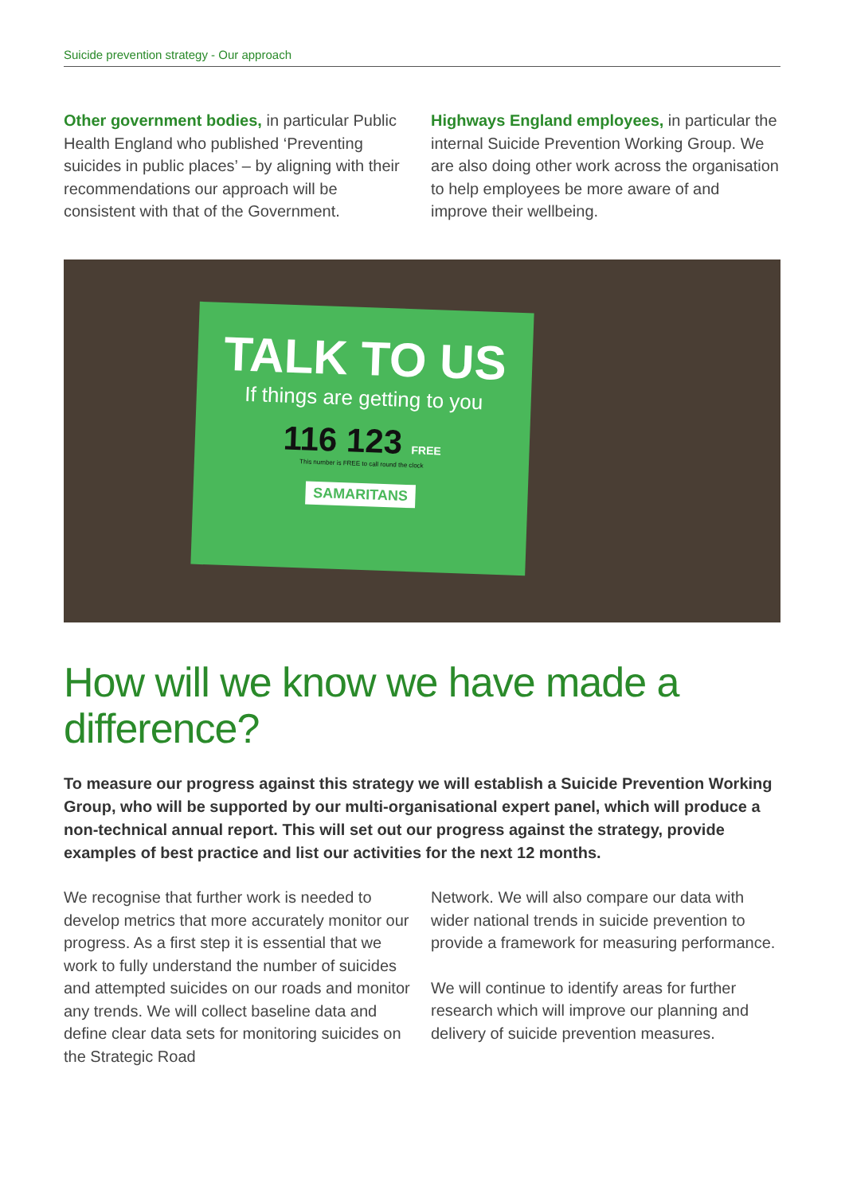Suicide prevention strategy - Our approach
Other government bodies, in particular Public Health England who published ‘Preventing suicides in public places’ – by aligning with their recommendations our approach will be consistent with that of the Government.
Highways England employees, in particular the internal Suicide Prevention Working Group. We are also doing other work across the organisation to help employees be more aware of and improve their wellbeing.
TALK TO US
If things are getting to you
116 123 FREE
This number is FREE to call round the clock
SAMARITANS
How will we know we have made a difference?
To measure our progress against this strategy we will establish a Suicide Prevention Working Group, who will be supported by our multi-organisational expert panel, which will produce a non-technical annual report. This will set out our progress against the strategy, provide examples of best practice and list our activities for the next 12 months.
We recognise that further work is needed to develop metrics that more accurately monitor our progress. As a first step it is essential that we work to fully understand the number of suicides and attempted suicides on our roads and monitor any trends. We will collect baseline data and define clear data sets for monitoring suicides on the Strategic Road
Network. We will also compare our data with wider national trends in suicide prevention to provide a framework for measuring performance.
We will continue to identify areas for further research which will improve our planning and delivery of suicide prevention measures.